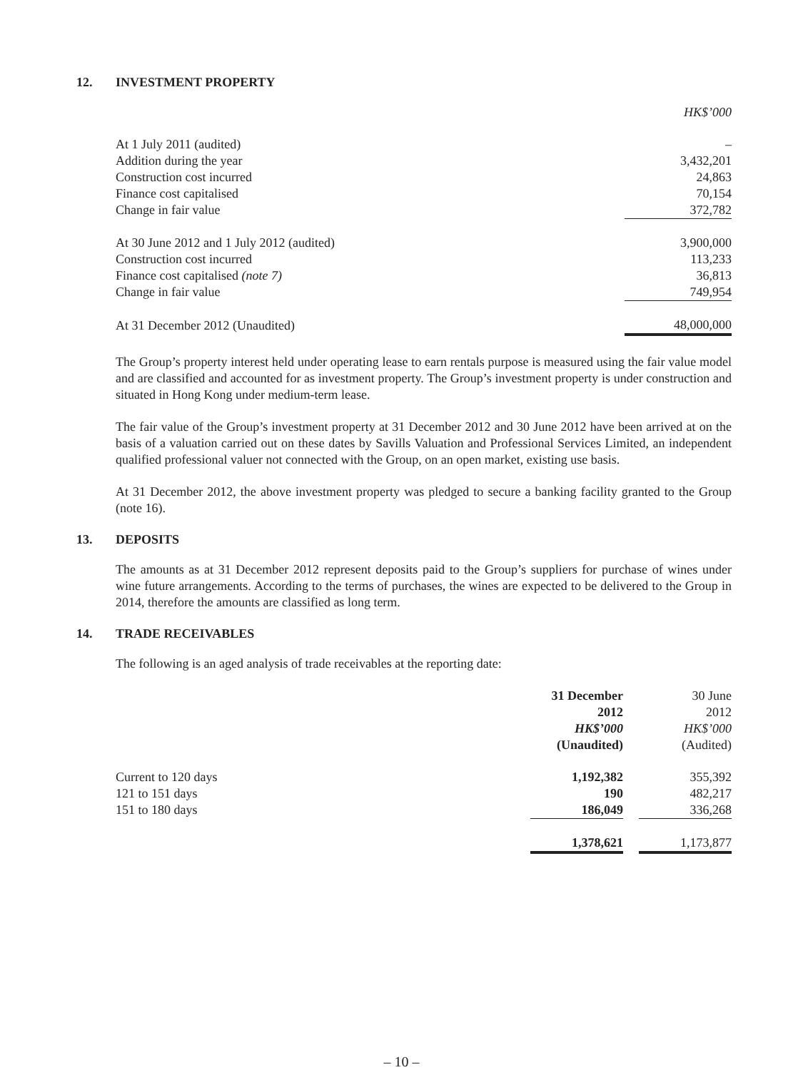12. INVESTMENT PROPERTY
| | HK$’000 |
| At 1 July 2011 (audited) | – |
| Addition during the year | 3,432,201 |
| Construction cost incurred | 24,863 |
| Finance cost capitalised | 70,154 |
| Change in fair value | 372,782 |
| At 30 June 2012 and 1 July 2012 (audited) | 3,900,000 |
| Construction cost incurred | 113,233 |
| Finance cost capitalised (note 7) | 36,813 |
| Change in fair value | 749,954 |
| At 31 December 2012 (Unaudited) | 48,000,000 |
The Group’s property interest held under operating lease to earn rentals purpose is measured using the fair value model and are classified and accounted for as investment property. The Group’s investment property is under construction and situated in Hong Kong under medium-term lease.
The fair value of the Group’s investment property at 31 December 2012 and 30 June 2012 have been arrived at on the basis of a valuation carried out on these dates by Savills Valuation and Professional Services Limited, an independent qualified professional valuer not connected with the Group, on an open market, existing use basis.
At 31 December 2012, the above investment property was pledged to secure a banking facility granted to the Group (note 16).
13. DEPOSITS
The amounts as at 31 December 2012 represent deposits paid to the Group’s suppliers for purchase of wines under wine future arrangements. According to the terms of purchases, the wines are expected to be delivered to the Group in 2014, therefore the amounts are classified as long term.
14. TRADE RECEIVABLES
The following is an aged analysis of trade receivables at the reporting date:
| | 31 December 2012 HK$’000 (Unaudited) | | 30 June 2012 HK$’000 (Audited) |
| Current to 120 days | 1,192,382 | | 355,392 |
| 121 to 151 days | 190 | | 482,217 |
| 151 to 180 days | 186,049 | | 336,268 |
| | 1,378,621 | | 1,173,877 |
– 10 –